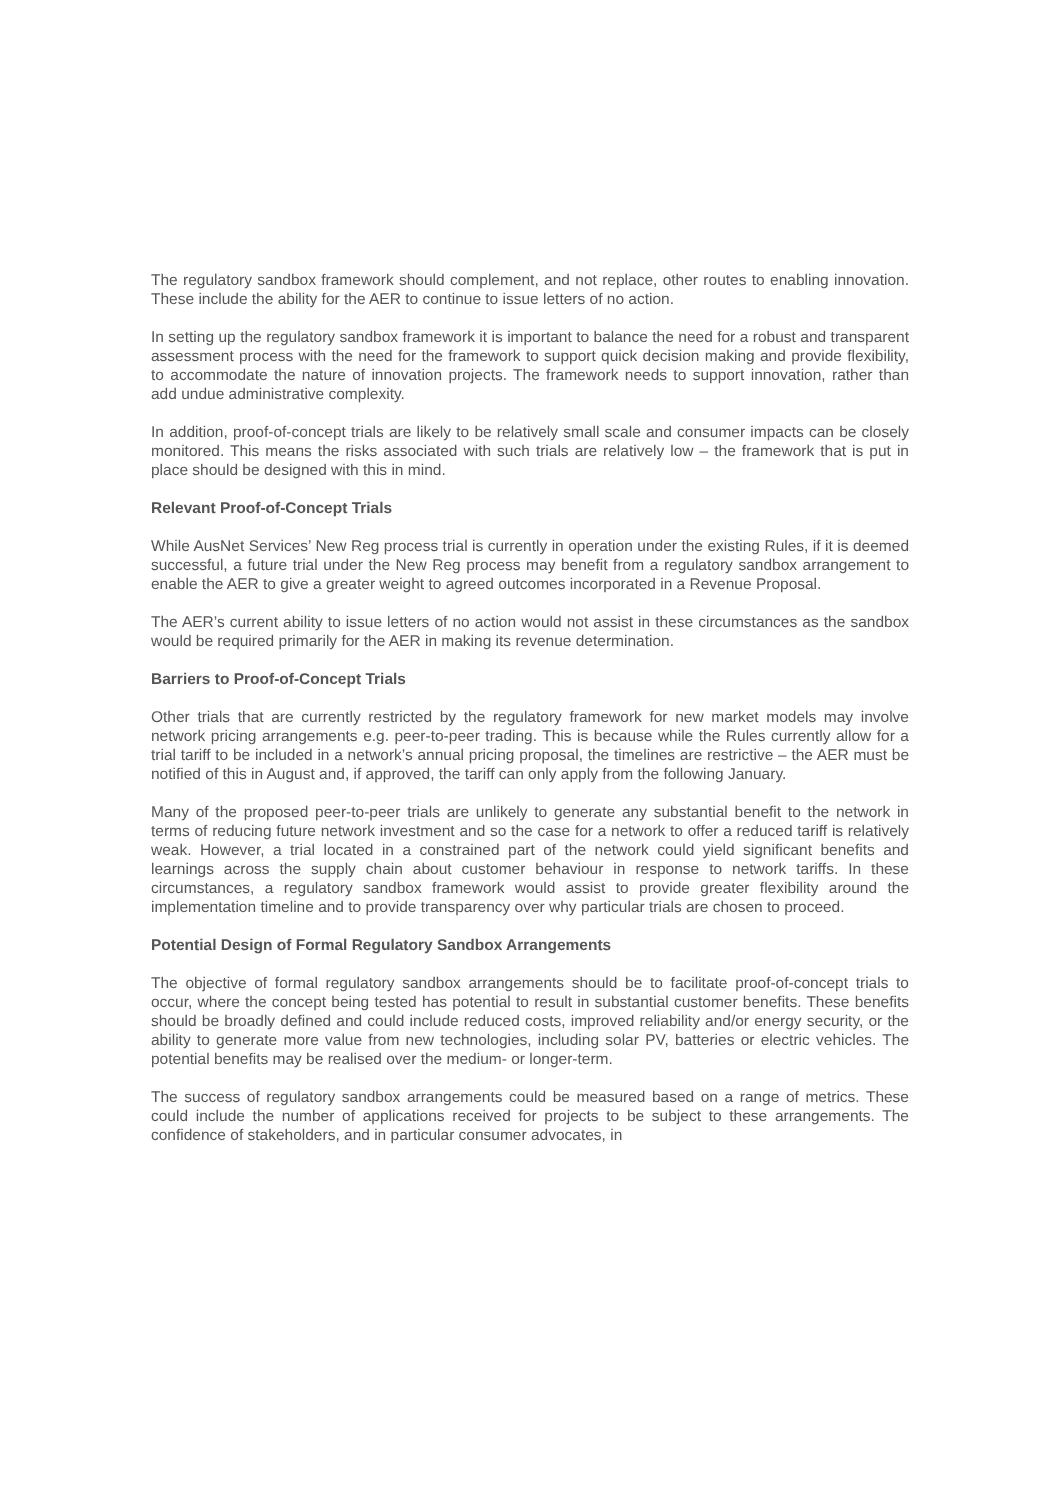The regulatory sandbox framework should complement, and not replace, other routes to enabling innovation. These include the ability for the AER to continue to issue letters of no action.
In setting up the regulatory sandbox framework it is important to balance the need for a robust and transparent assessment process with the need for the framework to support quick decision making and provide flexibility, to accommodate the nature of innovation projects. The framework needs to support innovation, rather than add undue administrative complexity.
In addition, proof-of-concept trials are likely to be relatively small scale and consumer impacts can be closely monitored. This means the risks associated with such trials are relatively low – the framework that is put in place should be designed with this in mind.
Relevant Proof-of-Concept Trials
While AusNet Services’ New Reg process trial is currently in operation under the existing Rules, if it is deemed successful, a future trial under the New Reg process may benefit from a regulatory sandbox arrangement to enable the AER to give a greater weight to agreed outcomes incorporated in a Revenue Proposal.
The AER’s current ability to issue letters of no action would not assist in these circumstances as the sandbox would be required primarily for the AER in making its revenue determination.
Barriers to Proof-of-Concept Trials
Other trials that are currently restricted by the regulatory framework for new market models may involve network pricing arrangements e.g. peer-to-peer trading. This is because while the Rules currently allow for a trial tariff to be included in a network’s annual pricing proposal, the timelines are restrictive – the AER must be notified of this in August and, if approved, the tariff can only apply from the following January.
Many of the proposed peer-to-peer trials are unlikely to generate any substantial benefit to the network in terms of reducing future network investment and so the case for a network to offer a reduced tariff is relatively weak. However, a trial located in a constrained part of the network could yield significant benefits and learnings across the supply chain about customer behaviour in response to network tariffs. In these circumstances, a regulatory sandbox framework would assist to provide greater flexibility around the implementation timeline and to provide transparency over why particular trials are chosen to proceed.
Potential Design of Formal Regulatory Sandbox Arrangements
The objective of formal regulatory sandbox arrangements should be to facilitate proof-of-concept trials to occur, where the concept being tested has potential to result in substantial customer benefits. These benefits should be broadly defined and could include reduced costs, improved reliability and/or energy security, or the ability to generate more value from new technologies, including solar PV, batteries or electric vehicles. The potential benefits may be realised over the medium- or longer-term.
The success of regulatory sandbox arrangements could be measured based on a range of metrics. These could include the number of applications received for projects to be subject to these arrangements. The confidence of stakeholders, and in particular consumer advocates, in